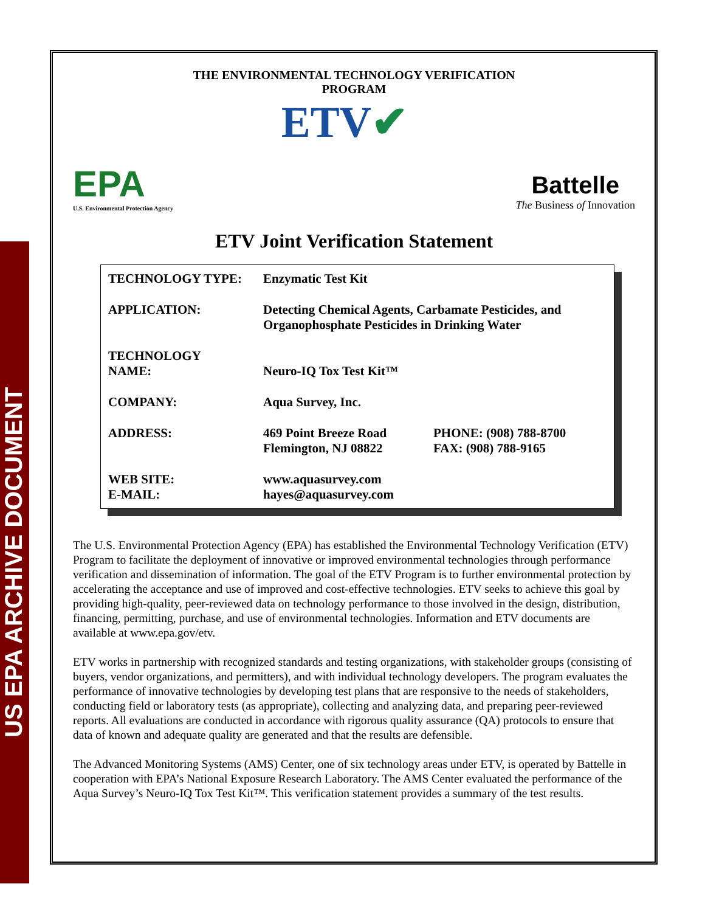US EPA ARCHIVE DOCUMENT
THE ENVIRONMENTAL TECHNOLOGY VERIFICATION
PROGRAM
EPA
U.S. Environmental Protection Agency
ETV✔
Battelle
The Business of Innovation
ETV Joint Verification Statement
| TECHNOLOGY TYPE: | Enzymatic Test Kit | |
| APPLICATION: | Detecting Chemical Agents, Carbamate Pesticides, and Organophosphate Pesticides in Drinking Water | |
| TECHNOLOGY NAME: | Neuro-IQ Tox Test Kit™ | |
| COMPANY: | Aqua Survey, Inc. | |
| ADDRESS: | 469 Point Breeze Road Flemington, NJ 08822 | PHONE: (908) 788-8700 FAX: (908) 788-9165 |
| WEB SITE: E-MAIL: | www.aquasurvey.com hayes@aquasurvey.com | |
The U.S. Environmental Protection Agency (EPA) has established the Environmental Technology Verification (ETV) Program to facilitate the deployment of innovative or improved environmental technologies through performance verification and dissemination of information. The goal of the ETV Program is to further environmental protection by accelerating the acceptance and use of improved and cost-effective technologies. ETV seeks to achieve this goal by providing high-quality, peer-reviewed data on technology performance to those involved in the design, distribution, financing, permitting, purchase, and use of environmental technologies. Information and ETV documents are available at www.epa.gov/etv.
ETV works in partnership with recognized standards and testing organizations, with stakeholder groups (consisting of buyers, vendor organizations, and permitters), and with individual technology developers. The program evaluates the performance of innovative technologies by developing test plans that are responsive to the needs of stakeholders, conducting field or laboratory tests (as appropriate), collecting and analyzing data, and preparing peer-reviewed reports. All evaluations are conducted in accordance with rigorous quality assurance (QA) protocols to ensure that data of known and adequate quality are generated and that the results are defensible.
The Advanced Monitoring Systems (AMS) Center, one of six technology areas under ETV, is operated by Battelle in cooperation with EPA’s National Exposure Research Laboratory. The AMS Center evaluated the performance of the Aqua Survey’s Neuro-IQ Tox Test Kit™. This verification statement provides a summary of the test results.